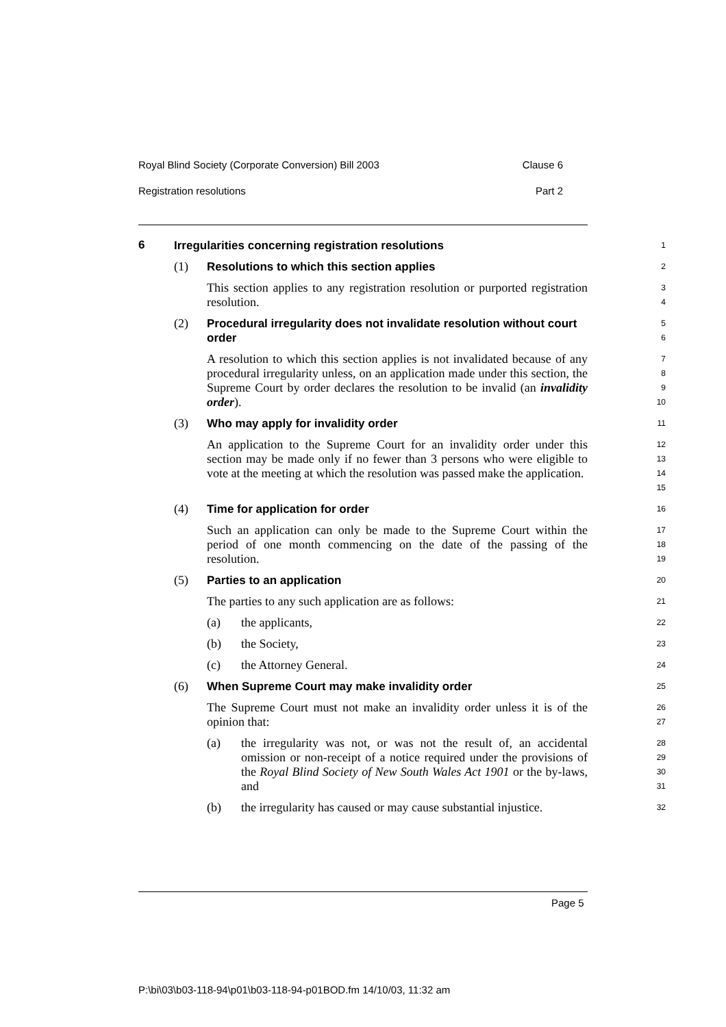Royal Blind Society (Corporate Conversion) Bill 2003 Clause 6
Registration resolutions Part 2
6
Irregularities concerning registration resolutions
1
(1)
Resolutions to which this section applies
2
This section applies to any registration resolution or purported registration resolution.
3
4
(2)
Procedural irregularity does not invalidate resolution without court order
5
6
A resolution to which this section applies is not invalidated because of any procedural irregularity unless, on an application made under this section, the Supreme Court by order declares the resolution to be invalid (an invalidity order).
7
8
9
10
(3)
Who may apply for invalidity order
11
An application to the Supreme Court for an invalidity order under this section may be made only if no fewer than 3 persons who were eligible to vote at the meeting at which the resolution was passed make the application.
12
13
14
15
(4)
Time for application for order
16
Such an application can only be made to the Supreme Court within the period of one month commencing on the date of the passing of the resolution.
17
18
19
(5)
Parties to an application
20
The parties to any such application are as follows:
21
(a) the applicants,
22
(b) the Society,
23
(c) the Attorney General.
24
(6)
When Supreme Court may make invalidity order
25
The Supreme Court must not make an invalidity order unless it is of the opinion that:
26
27
(a) the irregularity was not, or was not the result of, an accidental omission or non-receipt of a notice required under the provisions of the Royal Blind Society of New South Wales Act 1901 or the by-laws, and
28
29
30
31
(b) the irregularity has caused or may cause substantial injustice.
32
Page 5
P:\bi\03\b03-118-94\p01\b03-118-94-p01BOD.fm 14/10/03, 11:32 am